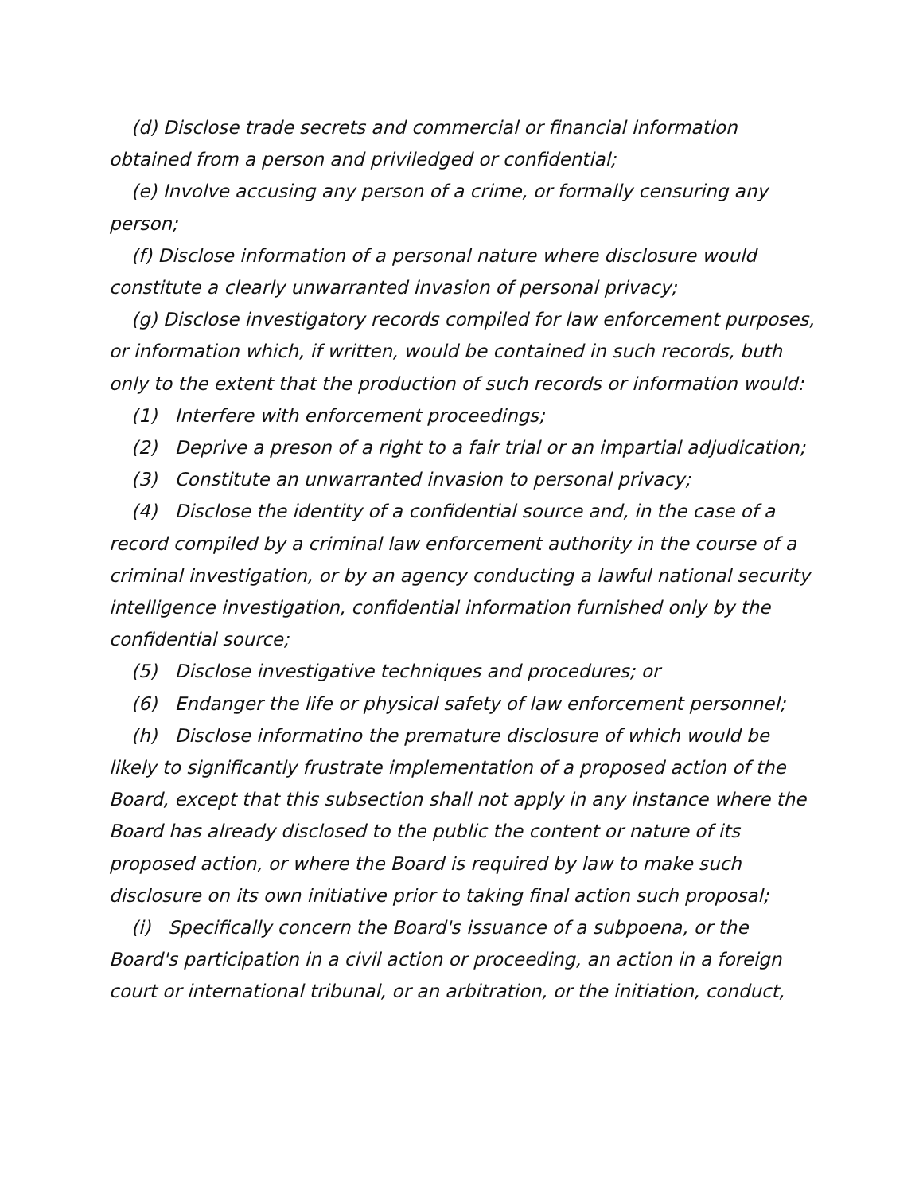(d) Disclose trade secrets and commercial or financial information obtained from a person and priviledged or confidential;
(e) Involve accusing any person of a crime, or formally censuring any person;
(f) Disclose information of a personal nature where disclosure would constitute a clearly unwarranted invasion of personal privacy;
(g) Disclose investigatory records compiled for law enforcement purposes, or information which, if written, would be contained in such records, buth only to the extent that the production of such records or information would:
(1) Interfere with enforcement proceedings;
(2) Deprive a preson of a right to a fair trial or an impartial adjudication;
(3) Constitute an unwarranted invasion to personal privacy;
(4) Disclose the identity of a confidential source and, in the case of a record compiled by a criminal law enforcement authority in the course of a criminal investigation, or by an agency conducting a lawful national security intelligence investigation, confidential information furnished only by the confidential source;
(5) Disclose investigative techniques and procedures; or
(6) Endanger the life or physical safety of law enforcement personnel;
(h) Disclose informatino the premature disclosure of which would be likely to significantly frustrate implementation of a proposed action of the Board, except that this subsection shall not apply in any instance where the Board has already disclosed to the public the content or nature of its proposed action, or where the Board is required by law to make such disclosure on its own initiative prior to taking final action such proposal;
(i) Specifically concern the Board's issuance of a subpoena, or the Board's participation in a civil action or proceeding, an action in a foreign court or international tribunal, or an arbitration, or the initiation, conduct,